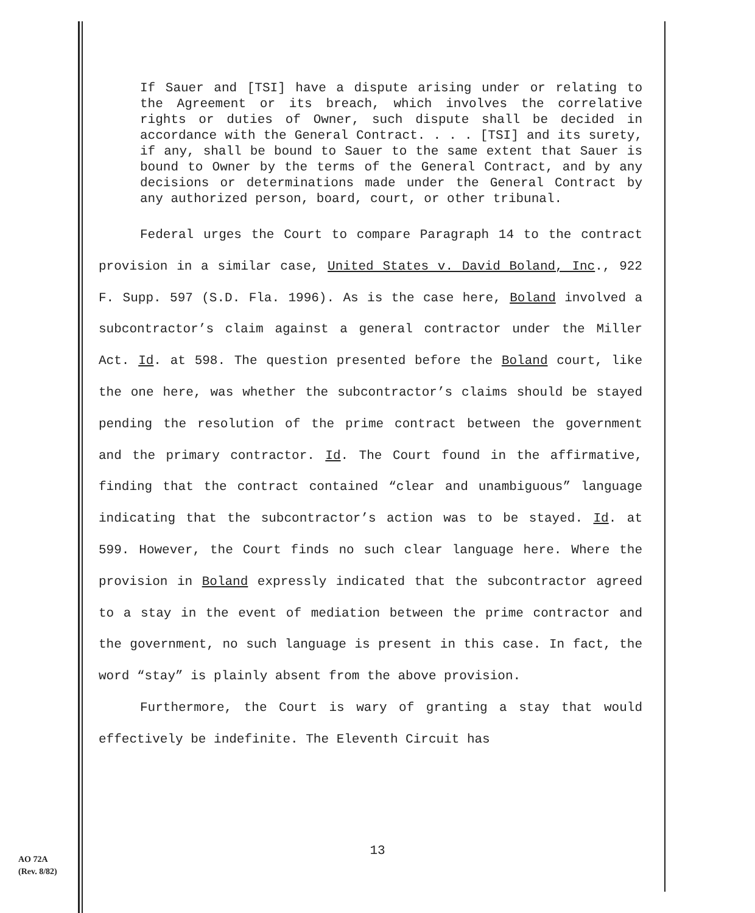If Sauer and [TSI] have a dispute arising under or relating to the Agreement or its breach, which involves the correlative rights or duties of Owner, such dispute shall be decided in accordance with the General Contract. . . . [TSI] and its surety, if any, shall be bound to Sauer to the same extent that Sauer is bound to Owner by the terms of the General Contract, and by any decisions or determinations made under the General Contract by any authorized person, board, court, or other tribunal.
Federal urges the Court to compare Paragraph 14 to the contract provision in a similar case, United States v. David Boland, Inc., 922 F. Supp. 597 (S.D. Fla. 1996). As is the case here, Boland involved a subcontractor’s claim against a general contractor under the Miller Act. Id. at 598. The question presented before the Boland court, like the one here, was whether the subcontractor’s claims should be stayed pending the resolution of the prime contract between the government and the primary contractor. Id. The Court found in the affirmative, finding that the contract contained “clear and unambiguous” language indicating that the subcontractor’s action was to be stayed. Id. at 599. However, the Court finds no such clear language here. Where the provision in Boland expressly indicated that the subcontractor agreed to a stay in the event of mediation between the prime contractor and the government, no such language is present in this case. In fact, the word “stay” is plainly absent from the above provision.
Furthermore, the Court is wary of granting a stay that would effectively be indefinite. The Eleventh Circuit has
13
AO 72A
(Rev. 8/82)